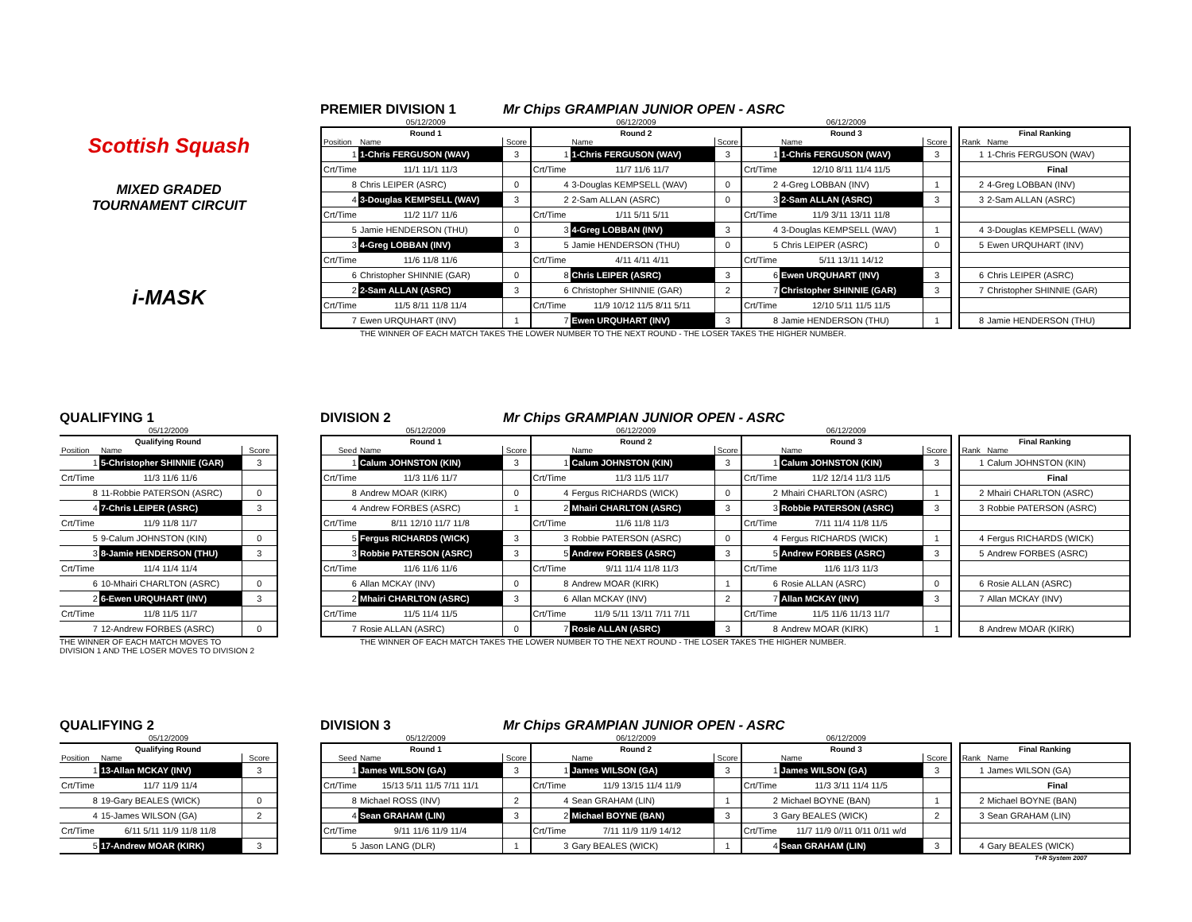Scottish Squash
MIXED GRADED
TOURNAMENT CIRCUIT
i-MASK
PREMIER DIVISION 1
Mr Chips GRAMPIAN JUNIOR OPEN - ASRC
| 05/12/2009 | | | 06/12/2009 | | | 06/12/2009 | | | | | |
| Round 1 | | | Round 2 | | | Round 3 | | | | Final Ranking | |
| Position | Name | Score | | Name | Score | | Name | Score | | Rank | Name |
| 1 | 1-Chris FERGUSON (WAV) | 3 | 1 | 1-Chris FERGUSON (WAV) | 3 | 1 | 1-Chris FERGUSON (WAV) | 3 | | 1 | 1-Chris FERGUSON (WAV) |
| Crt/Time | 11/1 11/1 11/3 | | Crt/Time | 11/7 11/6 11/7 | | Crt/Time | 12/10 8/11 11/4 11/5 | | | | Final |
| 8 | Chris LEIPER (ASRC) | 0 | 4 | 3-Douglas KEMPSELL (WAV) | 0 | 2 | 4-Greg LOBBAN (INV) | 1 | | 2 | 4-Greg LOBBAN (INV) |
| 4 | 3-Douglas KEMPSELL (WAV) | 3 | 2 | 2-Sam ALLAN (ASRC) | 0 | 3 | 2-Sam ALLAN (ASRC) | 3 | | 3 | 2-Sam ALLAN (ASRC) |
| Crt/Time | 11/2 11/7 11/6 | | Crt/Time | 1/11 5/11 5/11 | | Crt/Time | 11/9 3/11 13/11 11/8 | | | | |
| 5 | Jamie HENDERSON (THU) | 0 | 3 | 4-Greg LOBBAN (INV) | 3 | 4 | 3-Douglas KEMPSELL (WAV) | 1 | | 4 | 3-Douglas KEMPSELL (WAV) |
| 3 | 4-Greg LOBBAN (INV) | 3 | 5 | Jamie HENDERSON (THU) | 0 | 5 | Chris LEIPER (ASRC) | 0 | | 5 | Ewen URQUHART (INV) |
| Crt/Time | 11/6 11/8 11/6 | | Crt/Time | 4/11 4/11 4/11 | | Crt/Time | 5/11 13/11 14/12 | | | | |
| 6 | Christopher SHINNIE (GAR) | 0 | 8 | Chris LEIPER (ASRC) | 3 | 6 | Ewen URQUHART (INV) | 3 | | 6 | Chris LEIPER (ASRC) |
| 2 | 2-Sam ALLAN (ASRC) | 3 | 6 | Christopher SHINNIE (GAR) | 2 | 7 | Christopher SHINNIE (GAR) | 3 | | 7 | Christopher SHINNIE (GAR) |
| Crt/Time | 11/5 8/11 11/8 11/4 | | Crt/Time | 11/9 10/12 11/5 8/11 5/11 | | Crt/Time | 12/10 5/11 11/5 11/5 | | | | |
| 7 | Ewen URQUHART (INV) | 1 | 7 | Ewen URQUHART (INV) | 3 | 8 | Jamie HENDERSON (THU) | 1 | | 8 | Jamie HENDERSON (THU) |
THE WINNER OF EACH MATCH TAKES THE LOWER NUMBER TO THE NEXT ROUND - THE LOSER TAKES THE HIGHER NUMBER.
QUALIFYING 1
| 05/12/2009 | | |
| Qualifying Round | | |
| Position | Name | Score |
| 1 | 5-Christopher SHINNIE (GAR) | 3 |
| Crt/Time | 11/3 11/6 11/6 | |
| 8 | 11-Robbie PATERSON (ASRC) | 0 |
| 4 | 7-Chris LEIPER (ASRC) | 3 |
| Crt/Time | 11/9 11/8 11/7 | |
| 5 | 9-Calum JOHNSTON (KIN) | 0 |
| 3 | 8-Jamie HENDERSON (THU) | 3 |
| Crt/Time | 11/4 11/4 11/4 | |
| 6 | 10-Mhairi CHARLTON (ASRC) | 0 |
| 2 | 6-Ewen URQUHART (INV) | 3 |
| Crt/Time | 11/8 11/5 11/7 | |
| 7 | 12-Andrew FORBES (ASRC) | 0 |
THE WINNER OF EACH MATCH MOVES TO
DIVISION 1 AND THE LOSER MOVES TO DIVISION 2
DIVISION 2
Mr Chips GRAMPIAN JUNIOR OPEN - ASRC
| 05/12/2009 | | | 06/12/2009 | | | 06/12/2009 | | | | | |
| Round 1 | | | Round 2 | | | Round 3 | | | | Final Ranking | |
| Seed | Name | Score | | Name | Score | | Name | Score | | Rank | Name |
| 1 | Calum JOHNSTON (KIN) | 3 | 1 | Calum JOHNSTON (KIN) | 3 | 1 | Calum JOHNSTON (KIN) | 3 | | 1 | Calum JOHNSTON (KIN) |
| Crt/Time | 11/3 11/6 11/7 | | Crt/Time | 11/3 11/5 11/7 | | Crt/Time | 11/2 12/14 11/3 11/5 | | | | Final |
| 8 | Andrew MOAR (KIRK) | 0 | 4 | Fergus RICHARDS (WICK) | 0 | 2 | Mhairi CHARLTON (ASRC) | 1 | | 2 | Mhairi CHARLTON (ASRC) |
| 4 | Andrew FORBES (ASRC) | 1 | 2 | Mhairi CHARLTON (ASRC) | 3 | 3 | Robbie PATERSON (ASRC) | 3 | | 3 | Robbie PATERSON (ASRC) |
| Crt/Time | 8/11 12/10 11/7 11/8 | | Crt/Time | 11/6 11/8 11/3 | | Crt/Time | 7/11 11/4 11/8 11/5 | | | | |
| 5 | Fergus RICHARDS (WICK) | 3 | 3 | Robbie PATERSON (ASRC) | 0 | 4 | Fergus RICHARDS (WICK) | 1 | | 4 | Fergus RICHARDS (WICK) |
| 3 | Robbie PATERSON (ASRC) | 3 | 5 | Andrew FORBES (ASRC) | 3 | 5 | Andrew FORBES (ASRC) | 3 | | 5 | Andrew FORBES (ASRC) |
| Crt/Time | 11/6 11/6 11/6 | | Crt/Time | 9/11 11/4 11/8 11/3 | | Crt/Time | 11/6 11/3 11/3 | | | | |
| 6 | Allan MCKAY (INV) | 0 | 8 | Andrew MOAR (KIRK) | 1 | 6 | Rosie ALLAN (ASRC) | 0 | | 6 | Rosie ALLAN (ASRC) |
| 2 | Mhairi CHARLTON (ASRC) | 3 | 6 | Allan MCKAY (INV) | 2 | 7 | Allan MCKAY (INV) | 3 | | 7 | Allan MCKAY (INV) |
| Crt/Time | 11/5 11/4 11/5 | | Crt/Time | 11/9 5/11 13/11 7/11 7/11 | | Crt/Time | 11/5 11/6 11/13 11/7 | | | | |
| 7 | Rosie ALLAN (ASRC) | 0 | 7 | Rosie ALLAN (ASRC) | 3 | 8 | Andrew MOAR (KIRK) | 1 | | 8 | Andrew MOAR (KIRK) |
THE WINNER OF EACH MATCH TAKES THE LOWER NUMBER TO THE NEXT ROUND - THE LOSER TAKES THE HIGHER NUMBER.
QUALIFYING 2
| 05/12/2009 | | |
| Qualifying Round | | |
| Position | Name | Score |
| 1 | 13-Allan MCKAY (INV) | 3 |
| Crt/Time | 11/7 11/9 11/4 | |
| 8 | 19-Gary BEALES (WICK) | 0 |
| 4 | 15-James WILSON (GA) | 2 |
| Crt/Time | 6/11 5/11 11/9 11/8 11/8 | |
| 5 | 17-Andrew MOAR (KIRK) | 3 |
DIVISION 3
Mr Chips GRAMPIAN JUNIOR OPEN - ASRC
| 05/12/2009 | | | 06/12/2009 | | | 06/12/2009 | | | | | |
| Round 1 | | | Round 2 | | | Round 3 | | | | Final Ranking | |
| Seed | Name | Score | | Name | Score | | Name | Score | | Rank | Name |
| 1 | James WILSON (GA) | 3 | 1 | James WILSON (GA) | 3 | 1 | James WILSON (GA) | 3 | | 1 | James WILSON (GA) |
| Crt/Time | 15/13 5/11 11/5 7/11 11/1 | | Crt/Time | 11/9 13/15 11/4 11/9 | | Crt/Time | 11/3 3/11 11/4 11/5 | | | | Final |
| 8 | Michael ROSS (INV) | 2 | 4 | Sean GRAHAM (LIN) | 1 | 2 | Michael BOYNE (BAN) | 1 | | 2 | Michael BOYNE (BAN) |
| 4 | Sean GRAHAM (LIN) | 3 | 2 | Michael BOYNE (BAN) | 3 | 3 | Gary BEALES (WICK) | 2 | | 3 | Sean GRAHAM (LIN) |
| Crt/Time | 9/11 11/6 11/9 11/4 | | Crt/Time | 7/11 11/9 11/9 14/12 | | Crt/Time | 11/7 11/9 0//11 0/11 0/11 w/d | | | | |
| 5 | Jason LANG (DLR) | 1 | 3 | Gary BEALES (WICK) | 1 | 4 | Sean GRAHAM (LIN) | 3 | | 4 | Gary BEALES (WICK) |
T+R System 2007